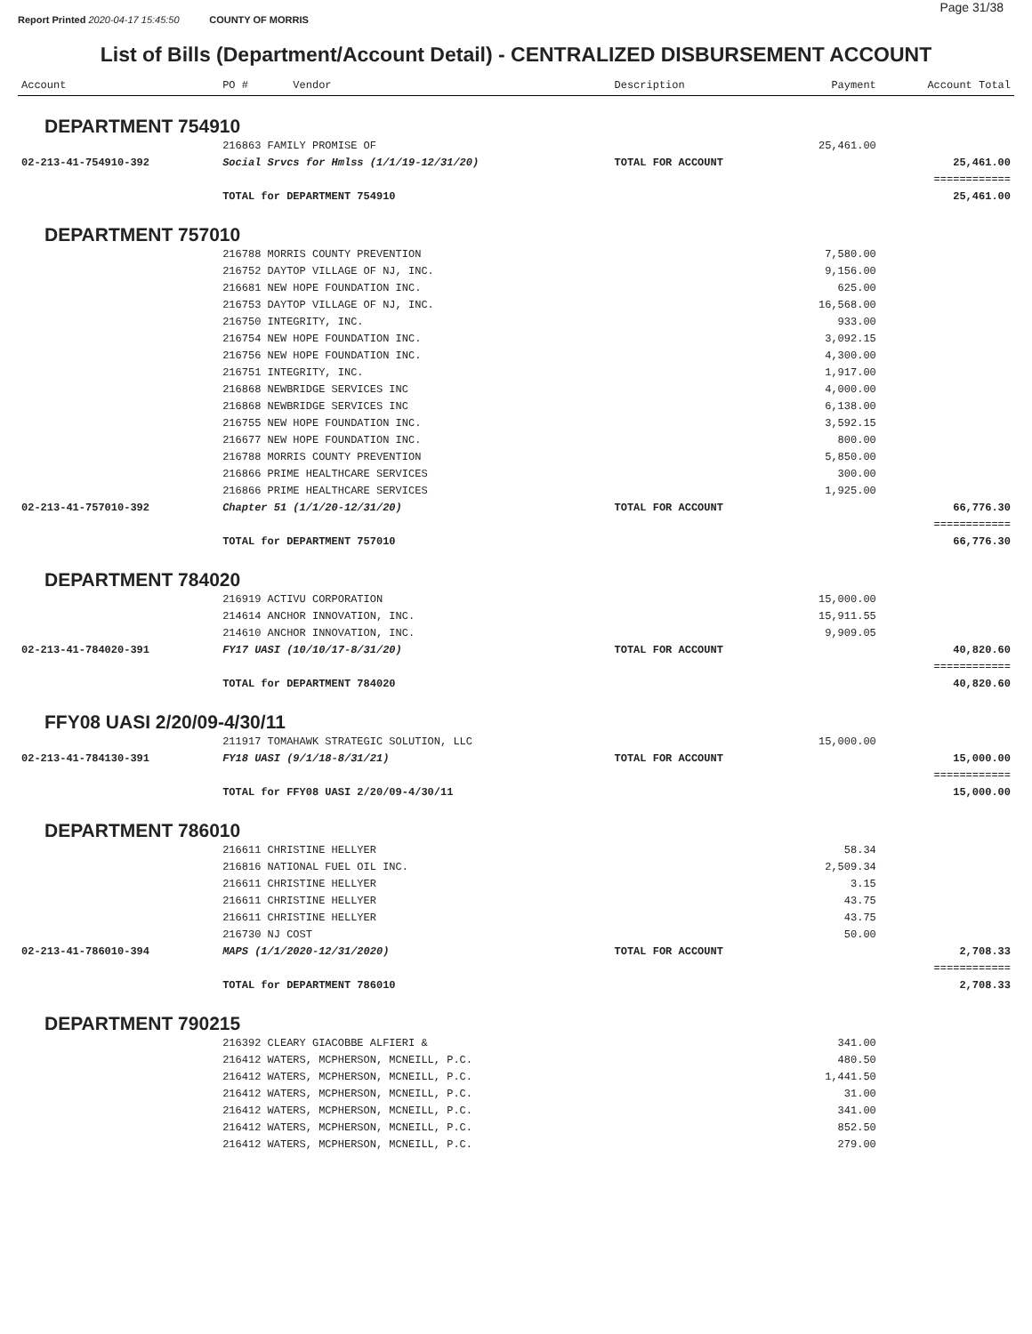Report Printed 2020-04-17 15:45:50 COUNTY OF MORRIS
Page 31/38
List of Bills (Department/Account Detail) - CENTRALIZED DISBURSEMENT ACCOUNT
| Account | PO # Vendor | Description | Payment | Account Total |
| --- | --- | --- | --- | --- |
| DEPARTMENT 754910 | | | | |
| | 216863 FAMILY PROMISE OF | | 25,461.00 | |
| 02-213-41-754910-392 | Social Srvcs for Hmlss (1/1/19-12/31/20) | TOTAL FOR ACCOUNT | | 25,461.00 |
| | | | | ============ |
| | TOTAL for DEPARTMENT 754910 | | | 25,461.00 |
| DEPARTMENT 757010 | | | | |
| | 216788 MORRIS COUNTY PREVENTION | | 7,580.00 | |
| | 216752 DAYTOP VILLAGE OF NJ, INC. | | 9,156.00 | |
| | 216681 NEW HOPE FOUNDATION INC. | | 625.00 | |
| | 216753 DAYTOP VILLAGE OF NJ, INC. | | 16,568.00 | |
| | 216750 INTEGRITY, INC. | | 933.00 | |
| | 216754 NEW HOPE FOUNDATION INC. | | 3,092.15 | |
| | 216756 NEW HOPE FOUNDATION INC. | | 4,300.00 | |
| | 216751 INTEGRITY, INC. | | 1,917.00 | |
| | 216868 NEWBRIDGE SERVICES INC | | 4,000.00 | |
| | 216868 NEWBRIDGE SERVICES INC | | 6,138.00 | |
| | 216755 NEW HOPE FOUNDATION INC. | | 3,592.15 | |
| | 216677 NEW HOPE FOUNDATION INC. | | 800.00 | |
| | 216788 MORRIS COUNTY PREVENTION | | 5,850.00 | |
| | 216866 PRIME HEALTHCARE SERVICES | | 300.00 | |
| | 216866 PRIME HEALTHCARE SERVICES | | 1,925.00 | |
| 02-213-41-757010-392 | Chapter 51 (1/1/20-12/31/20) | TOTAL FOR ACCOUNT | | 66,776.30 |
| | | | | ============ |
| | TOTAL for DEPARTMENT 757010 | | | 66,776.30 |
| DEPARTMENT 784020 | | | | |
| | 216919 ACTIVU CORPORATION | | 15,000.00 | |
| | 214614 ANCHOR INNOVATION, INC. | | 15,911.55 | |
| | 214610 ANCHOR INNOVATION, INC. | | 9,909.05 | |
| 02-213-41-784020-391 | FY17 UASI (10/10/17-8/31/20) | TOTAL FOR ACCOUNT | | 40,820.60 |
| | | | | ============ |
| | TOTAL for DEPARTMENT 784020 | | | 40,820.60 |
| FFY08 UASI 2/20/09-4/30/11 | | | | |
| | 211917 TOMAHAWK STRATEGIC SOLUTION, LLC | | 15,000.00 | |
| 02-213-41-784130-391 | FY18 UASI (9/1/18-8/31/21) | TOTAL FOR ACCOUNT | | 15,000.00 |
| | | | | ============ |
| | TOTAL for FFY08 UASI 2/20/09-4/30/11 | | | 15,000.00 |
| DEPARTMENT 786010 | | | | |
| | 216611 CHRISTINE HELLYER | | 58.34 | |
| | 216816 NATIONAL FUEL OIL INC. | | 2,509.34 | |
| | 216611 CHRISTINE HELLYER | | 3.15 | |
| | 216611 CHRISTINE HELLYER | | 43.75 | |
| | 216611 CHRISTINE HELLYER | | 43.75 | |
| | 216730 NJ COST | | 50.00 | |
| 02-213-41-786010-394 | MAPS (1/1/2020-12/31/2020) | TOTAL FOR ACCOUNT | | 2,708.33 |
| | | | | ============ |
| | TOTAL for DEPARTMENT 786010 | | | 2,708.33 |
| DEPARTMENT 790215 | | | | |
| | 216392 CLEARY GIACOBBE ALFIERI & | | 341.00 | |
| | 216412 WATERS, MCPHERSON, MCNEILL, P.C. | | 480.50 | |
| | 216412 WATERS, MCPHERSON, MCNEILL, P.C. | | 1,441.50 | |
| | 216412 WATERS, MCPHERSON, MCNEILL, P.C. | | 31.00 | |
| | 216412 WATERS, MCPHERSON, MCNEILL, P.C. | | 341.00 | |
| | 216412 WATERS, MCPHERSON, MCNEILL, P.C. | | 852.50 | |
| | 216412 WATERS, MCPHERSON, MCNEILL, P.C. | | 279.00 | |